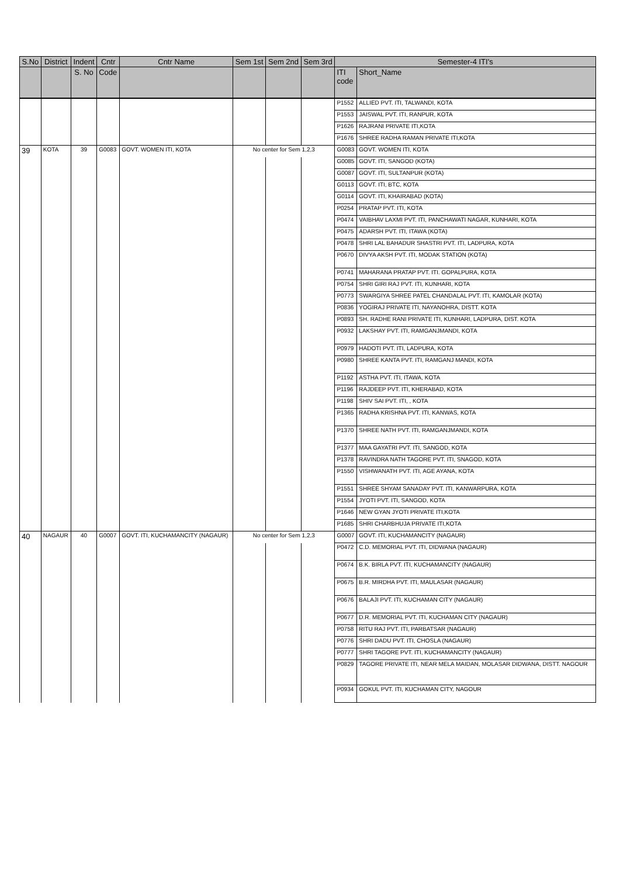| S.No | District | Indent | Cntr | Cntr Name | Sem 1st | Sem 2nd | Sem 3rd | Semester-4 ITI's | |
| --- | --- | --- | --- | --- | --- | --- | --- | --- | --- |
| | | S. No | Code | | | | | ITI code | Short_Name |
| | | | | | | | | P1552 | ALLIED PVT. ITI, TALWANDI, KOTA |
| | | | | | | | | P1553 | JAISWAL PVT. ITI, RANPUR, KOTA |
| | | | | | | | | P1626 | RAJRANI PRIVATE ITI,KOTA |
| | | | | | | | | P1676 | SHREE RADHA RAMAN PRIVATE ITI,KOTA |
| 39 | KOTA | 39 | G0083 | GOVT. WOMEN ITI, KOTA | No center for Sem 1,2,3 | | | G0083 | GOVT. WOMEN ITI, KOTA |
| | | | | | | | | G0085 | GOVT. ITI, SANGOD (KOTA) |
| | | | | | | | | G0087 | GOVT. ITI, SULTANPUR (KOTA) |
| | | | | | | | | G0113 | GOVT. ITI, BTC, KOTA |
| | | | | | | | | G0114 | GOVT. ITI, KHAIRABAD (KOTA) |
| | | | | | | | | P0254 | PRATAP PVT. ITI, KOTA |
| | | | | | | | | P0474 | VAIBHAV LAXMI PVT. ITI, PANCHAWATI NAGAR, KUNHARI, KOTA |
| | | | | | | | | P0475 | ADARSH PVT. ITI, ITAWA (KOTA) |
| | | | | | | | | P0478 | SHRI LAL BAHADUR SHASTRI PVT. ITI, LADPURA, KOTA |
| | | | | | | | | P0670 | DIVYA AKSH PVT. ITI, MODAK STATION (KOTA) |
| | | | | | | | | P0741 | MAHARANA PRATAP PVT. ITI. GOPALPURA, KOTA |
| | | | | | | | | P0754 | SHRI GIRI RAJ PVT. ITI, KUNHARI, KOTA |
| | | | | | | | | P0773 | SWARGIYA SHREE PATEL CHANDALAL PVT. ITI, KAMOLAR (KOTA) |
| | | | | | | | | P0836 | YOGIRAJ PRIVATE ITI, NAYANOHRA, DISTT. KOTA |
| | | | | | | | | P0893 | SH. RADHE RANI PRIVATE ITI, KUNHARI, LADPURA, DIST. KOTA |
| | | | | | | | | P0932 | LAKSHAY PVT. ITI, RAMGANJMANDI, KOTA |
| | | | | | | | | P0979 | HADOTI PVT. ITI, LADPURA, KOTA |
| | | | | | | | | P0980 | SHREE KANTA PVT. ITI, RAMGANJ MANDI, KOTA |
| | | | | | | | | P1192 | ASTHA PVT. ITI, ITAWA, KOTA |
| | | | | | | | | P1196 | RAJDEEP PVT. ITI, KHERABAD, KOTA |
| | | | | | | | | P1198 | SHIV SAI PVT. ITI, , KOTA |
| | | | | | | | | P1365 | RADHA KRISHNA PVT. ITI, KANWAS, KOTA |
| | | | | | | | | P1370 | SHREE NATH PVT. ITI, RAMGANJMANDI, KOTA |
| | | | | | | | | P1377 | MAA GAYATRI PVT. ITI, SANGOD, KOTA |
| | | | | | | | | P1378 | RAVINDRA NATH TAGORE PVT. ITI, SNAGOD, KOTA |
| | | | | | | | | P1550 | VISHWANATH PVT. ITI, AGE AYANA, KOTA |
| | | | | | | | | P1551 | SHREE SHYAM SANADAY PVT. ITI, KANWARPURA, KOTA |
| | | | | | | | | P1554 | JYOTI PVT. ITI, SANGOD, KOTA |
| | | | | | | | | P1646 | NEW GYAN JYOTI PRIVATE ITI,KOTA |
| | | | | | | | | P1685 | SHRI CHARBHUJA PRIVATE ITI,KOTA |
| 40 | NAGAUR | 40 | G0007 | GOVT. ITI, KUCHAMANCITY (NAGAUR) | No center for Sem 1,2,3 | | | G0007 | GOVT. ITI, KUCHAMANCITY (NAGAUR) |
| | | | | | | | | P0472 | C.D. MEMORIAL PVT. ITI, DIDWANA (NAGAUR) |
| | | | | | | | | P0674 | B.K. BIRLA PVT. ITI, KUCHAMANCITY (NAGAUR) |
| | | | | | | | | P0675 | B.R. MIRDHA PVT. ITI, MAULASAR (NAGAUR) |
| | | | | | | | | P0676 | BALAJI PVT. ITI, KUCHAMAN CITY (NAGAUR) |
| | | | | | | | | P0677 | D.R. MEMORIAL PVT. ITI, KUCHAMAN CITY (NAGAUR) |
| | | | | | | | | P0758 | RITU RAJ PVT. ITI, PARBATSAR (NAGAUR) |
| | | | | | | | | P0776 | SHRI DADU PVT. ITI, CHOSLA (NAGAUR) |
| | | | | | | | | P0777 | SHRI TAGORE PVT. ITI, KUCHAMANCITY (NAGAUR) |
| | | | | | | | | P0829 | TAGORE PRIVATE ITI, NEAR MELA MAIDAN, MOLASAR DIDWANA, DISTT. NAGOUR |
| | | | | | | | | P0934 | GOKUL PVT. ITI, KUCHAMAN CITY, NAGOUR |